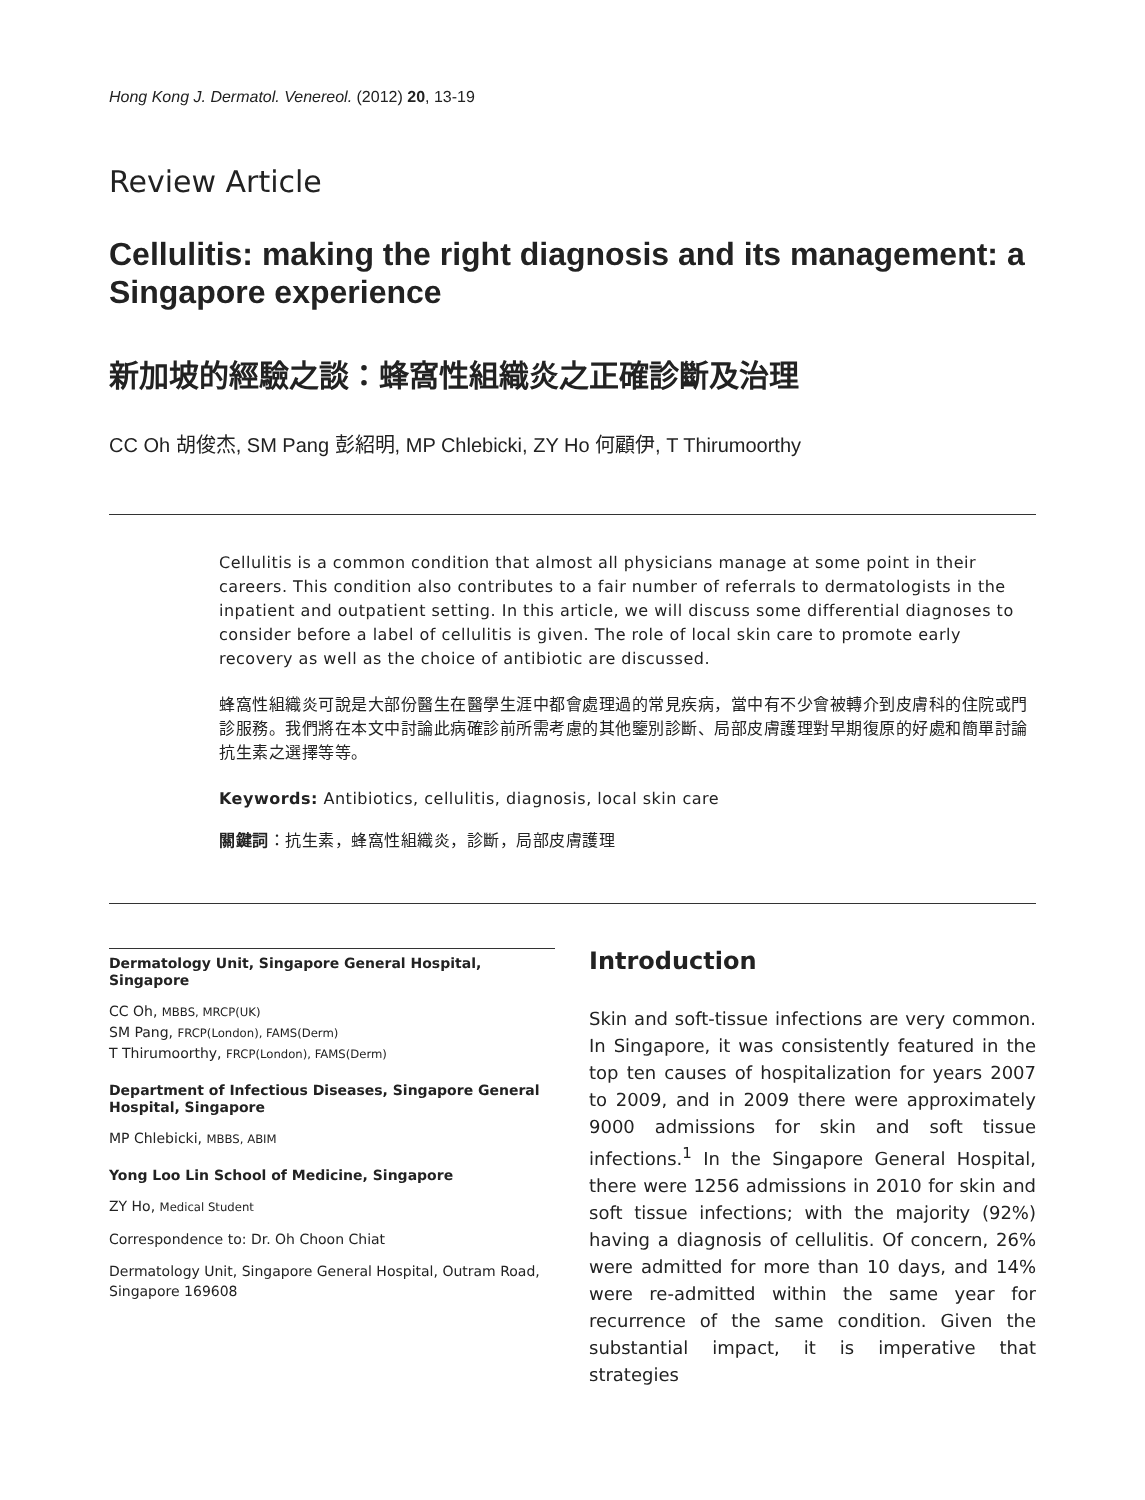Hong Kong J. Dermatol. Venereol. (2012) 20, 13-19
Review Article
Cellulitis: making the right diagnosis and its management: a Singapore experience
新加坡的經驗之談：蜂窩性組織炎之正確診斷及治理
CC Oh 胡俊杰, SM Pang 彭紹明, MP Chlebicki, ZY Ho 何顧伊, T Thirumoorthy
Cellulitis is a common condition that almost all physicians manage at some point in their careers. This condition also contributes to a fair number of referrals to dermatologists in the inpatient and outpatient setting. In this article, we will discuss some differential diagnoses to consider before a label of cellulitis is given. The role of local skin care to promote early recovery as well as the choice of antibiotic are discussed.
蜂窩性組織炎可說是大部份醫生在醫學生涯中都會處理過的常見疾病，當中有不少會被轉介到皮膚科的住院或門診服務。我們將在本文中討論此病確診前所需考慮的其他鑒別診斷、局部皮膚護理對早期復原的好處和簡單討論抗生素之選擇等等。
Keywords: Antibiotics, cellulitis, diagnosis, local skin care
關鍵詞：抗生素，蜂窩性組織炎，診斷，局部皮膚護理
Dermatology Unit, Singapore General Hospital, Singapore
CC Oh, MBBS, MRCP(UK)
SM Pang, FRCP(London), FAMS(Derm)
T Thirumoorthy, FRCP(London), FAMS(Derm)
Department of Infectious Diseases, Singapore General Hospital, Singapore
MP Chlebicki, MBBS, ABIM
Yong Loo Lin School of Medicine, Singapore
ZY Ho, Medical Student
Correspondence to: Dr. Oh Choon Chiat
Dermatology Unit, Singapore General Hospital, Outram Road, Singapore 169608
Introduction
Skin and soft-tissue infections are very common. In Singapore, it was consistently featured in the top ten causes of hospitalization for years 2007 to 2009, and in 2009 there were approximately 9000 admissions for skin and soft tissue infections.<sup>1</sup> In the Singapore General Hospital, there were 1256 admissions in 2010 for skin and soft tissue infections; with the majority (92%) having a diagnosis of cellulitis. Of concern, 26% were admitted for more than 10 days, and 14% were re-admitted within the same year for recurrence of the same condition. Given the substantial impact, it is imperative that strategies